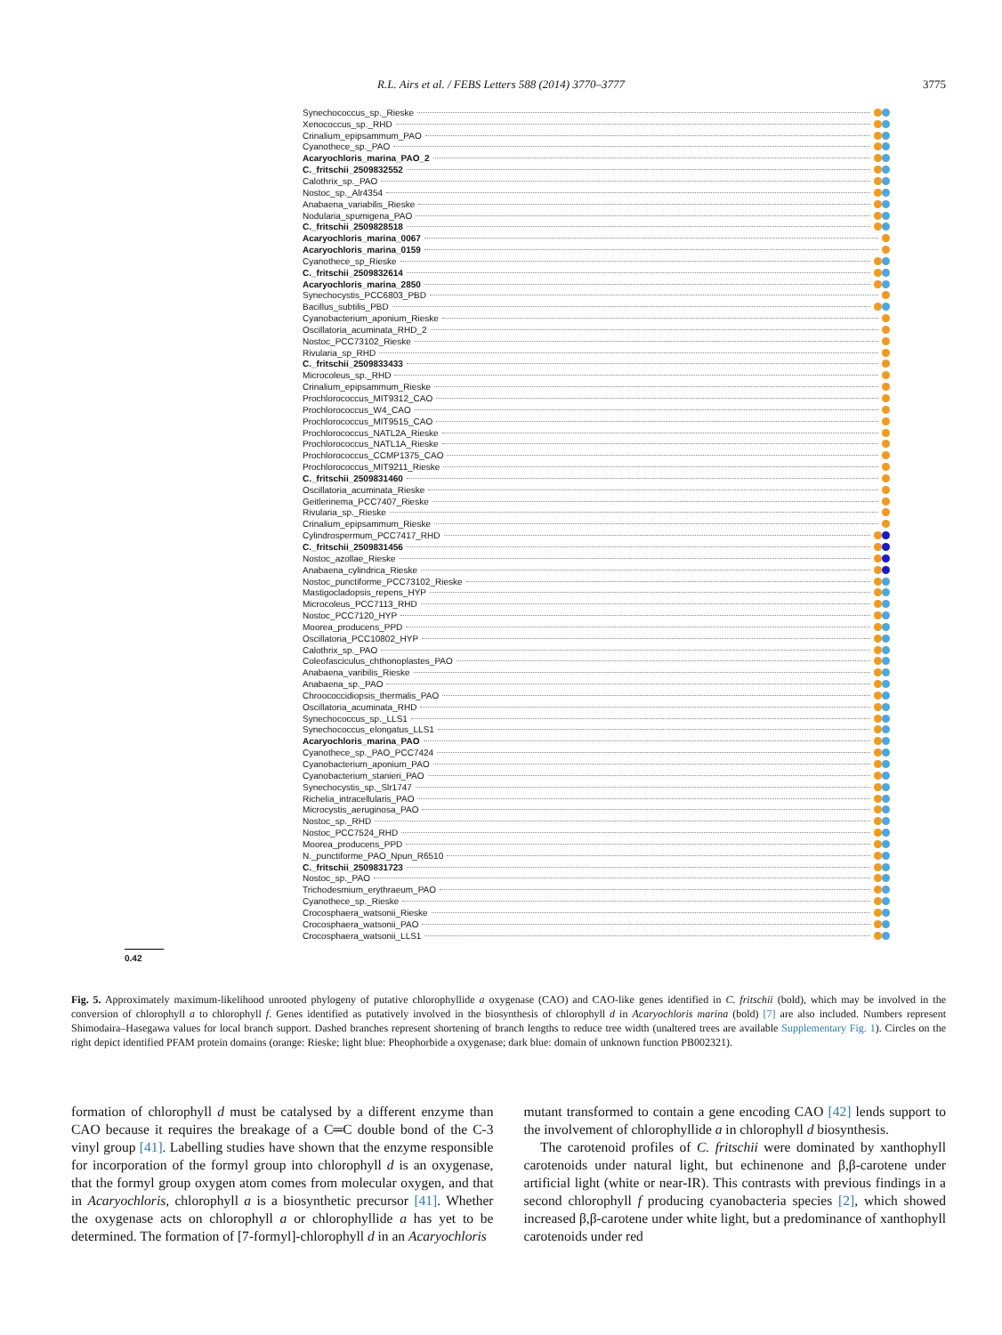R.L. Airs et al. / FEBS Letters 588 (2014) 3770–3777 3775
Synechococcus_sp._Rieske
Xenococcus_sp._RHD
Crinalium_epipsammum_PAO
Cyanothece_sp._PAO
Acaryochloris_marina_PAO_2
C._fritschii_2509832552
Calothrix_sp._PAO
Nostoc_sp._Alr4354
Anabaena_variabilis_Rieske
Nodularia_spumigena_PAO
C._fritschii_2509828518
Acaryochloris_marina_0067
Acaryochloris_marina_0159
Cyanothece_sp_Rieske
C._fritschii_2509832614
Acaryochloris_marina_2850
Synechocystis_PCC6803_PBD
Bacillus_subtilis_PBD
Cyanobacterium_aponium_Rieske
Oscillatoria_acuminata_RHD_2
Nostoc_PCC73102_Rieske
Rivularia_sp_RHD
C._fritschii_2509833433
Microcoleus_sp._RHD
Crinalium_epipsammum_Rieske
Prochlorococcus_MIT9312_CAO
Prochlorococcus_W4_CAO
Prochlorococcus_MIT9515_CAO
Prochlorococcus_NATL2A_Rieske
Prochlorococcus_NATL1A_Rieske
Prochlorococcus_CCMP1375_CAO
Prochlorococcus_MIT9211_Rieske
C._fritschii_2509831460
Oscillatoria_acuminata_Rieske
Geitlerinema_PCC7407_Rieske
Rivularia_sp._Rieske
Crinalium_epipsammum_Rieske
Cylindrospermum_PCC7417_RHD
C._fritschii_2509831456
Nostoc_azollae_Rieske
Anabaena_cylindrica_Rieske
Nostoc_punctiforme_PCC73102_Rieske
Mastigocladopsis_repens_HYP
Microcoleus_PCC7113_RHD
Nostoc_PCC7120_HYP
Moorea_producens_PPD
Oscillatoria_PCC10802_HYP
Calothrix_sp._PAO
Coleofasciculus_chthonoplastes_PAO
Anabaena_varibilis_Rieske
Anabaena_sp._PAO
Chroococcidiopsis_thermalis_PAO
Oscillatoria_acuminata_RHD
Synechococcus_sp._LLS1
Synechococcus_elongatus_LLS1
Acaryochloris_marina_PAO
Cyanothece_sp._PAO_PCC7424
Cyanobacterium_aponium_PAO
Cyanobacterium_stanieri_PAO
Synechocystis_sp._Slr1747
Richelia_intracellularis_PAO
Microcystis_aeruginosa_PAO
Nostoc_sp._RHD
Nostoc_PCC7524_RHD
Moorea_producens_PPD
N._punctiforme_PAO_Npun_R6510
C._fritschii_2509831723
Nostoc_sp._PAO
Trichodesmium_erythraeum_PAO
Cyanothece_sp._Rieske
Crocosphaera_watsonii_Rieske
Crocosphaera_watsonii_PAO
Crocosphaera_watsonii_LLS1
0.42
Fig. 5. Approximately maximum-likelihood unrooted phylogeny of putative chlorophyllide a oxygenase (CAO) and CAO-like genes identified in C. fritschii (bold), which may be involved in the conversion of chlorophyll a to chlorophyll f. Genes identified as putatively involved in the biosynthesis of chlorophyll d in Acaryochloris marina (bold) [7] are also included. Numbers represent Shimodaira–Hasegawa values for local branch support. Dashed branches represent shortening of branch lengths to reduce tree width (unaltered trees are available Supplementary Fig. 1). Circles on the right depict identified PFAM protein domains (orange: Rieske; light blue: Pheophorbide a oxygenase; dark blue: domain of unknown function PB002321).
formation of chlorophyll d must be catalysed by a different enzyme than CAO because it requires the breakage of a C═C double bond of the C-3 vinyl group [41]. Labelling studies have shown that the enzyme responsible for incorporation of the formyl group into chlorophyll d is an oxygenase, that the formyl group oxygen atom comes from molecular oxygen, and that in Acaryochloris, chlorophyll a is a biosynthetic precursor [41]. Whether the oxygenase acts on chlorophyll a or chlorophyllide a has yet to be determined. The formation of [7-formyl]-chlorophyll d in an Acaryochloris
mutant transformed to contain a gene encoding CAO [42] lends support to the involvement of chlorophyllide a in chlorophyll d biosynthesis.
The carotenoid profiles of C. fritschii were dominated by xanthophyll carotenoids under natural light, but echinenone and β,β-carotene under artificial light (white or near-IR). This contrasts with previous findings in a second chlorophyll f producing cyanobacteria species [2], which showed increased β,β-carotene under white light, but a predominance of xanthophyll carotenoids under red